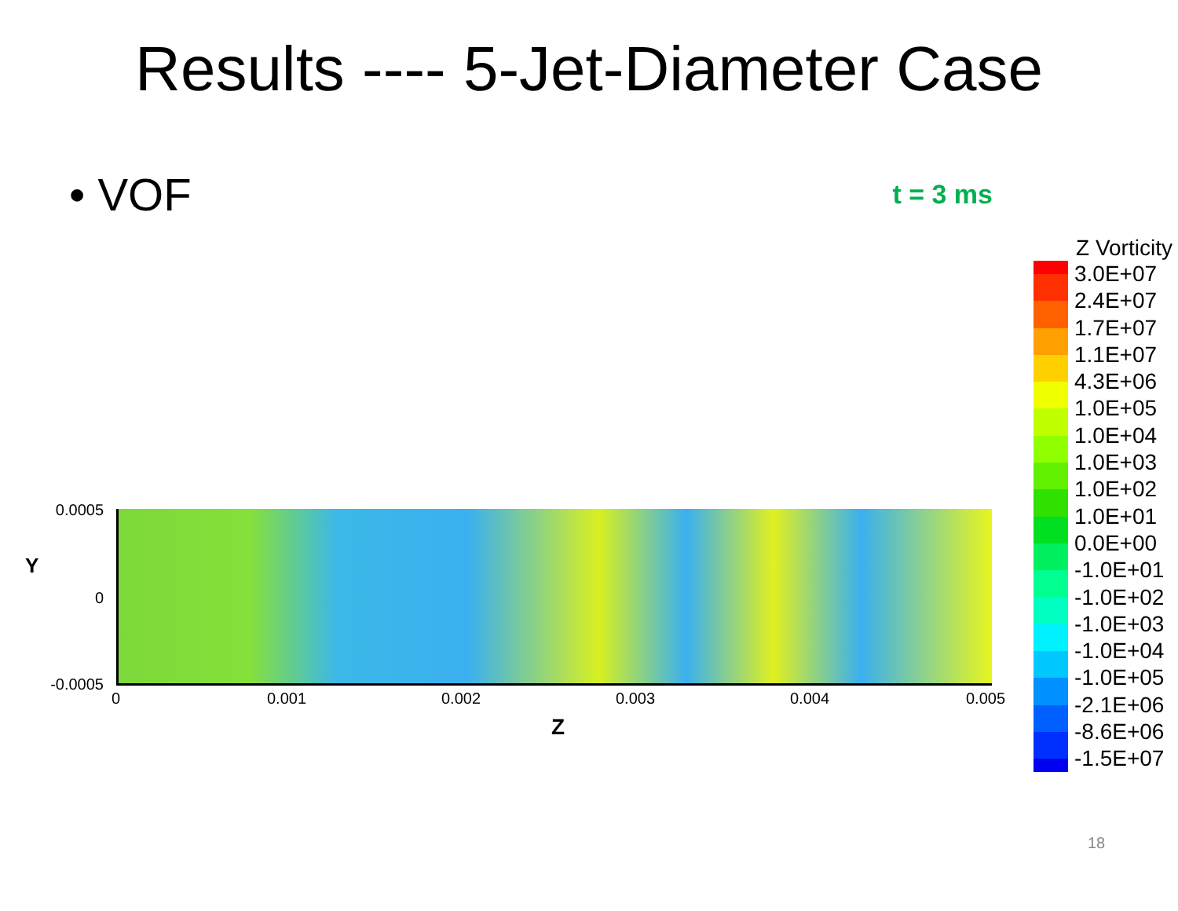Results ---- 5-Jet-Diameter Case
• VOF
t = 3 ms
0.0005
0
-0.0005
Y
0 0.001 0.002 0.003 0.004 0.005
Z
Z Vorticity
3.0E+07
2.4E+07
1.7E+07
1.1E+07
4.3E+06
1.0E+05
1.0E+04
1.0E+03
1.0E+02
1.0E+01
0.0E+00
-1.0E+01
-1.0E+02
-1.0E+03
-1.0E+04
-1.0E+05
-2.1E+06
-8.6E+06
-1.5E+07
18